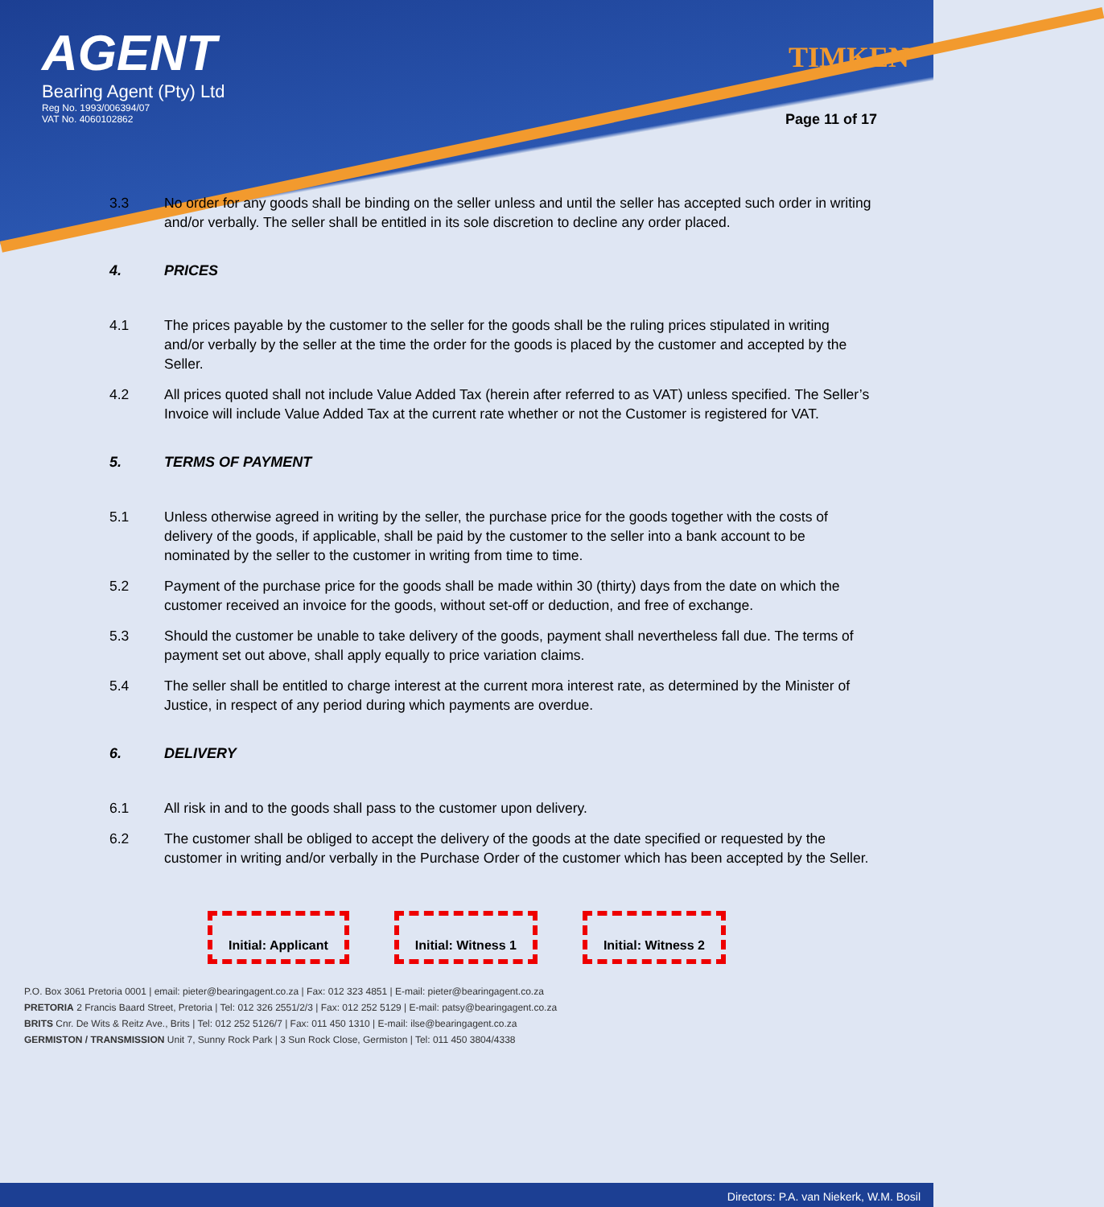AGENT
Bearing Agent (Pty) Ltd
Reg No. 1993/006394/07
VAT No. 4060102862
TIMKEN
Page 11 of 17
3.3 No order for any goods shall be binding on the seller unless and until the seller has accepted such order in writing and/or verbally. The seller shall be entitled in its sole discretion to decline any order placed.
4. PRICES
4.1 The prices payable by the customer to the seller for the goods shall be the ruling prices stipulated in writing and/or verbally by the seller at the time the order for the goods is placed by the customer and accepted by the Seller.
4.2 All prices quoted shall not include Value Added Tax (herein after referred to as VAT) unless specified. The Seller’s Invoice will include Value Added Tax at the current rate whether or not the Customer is registered for VAT.
5. TERMS OF PAYMENT
5.1 Unless otherwise agreed in writing by the seller, the purchase price for the goods together with the costs of delivery of the goods, if applicable, shall be paid by the customer to the seller into a bank account to be nominated by the seller to the customer in writing from time to time.
5.2 Payment of the purchase price for the goods shall be made within 30 (thirty) days from the date on which the customer received an invoice for the goods, without set-off or deduction, and free of exchange.
5.3 Should the customer be unable to take delivery of the goods, payment shall nevertheless fall due. The terms of payment set out above, shall apply equally to price variation claims.
5.4 The seller shall be entitled to charge interest at the current mora interest rate, as determined by the Minister of Justice, in respect of any period during which payments are overdue.
6. DELIVERY
6.1 All risk in and to the goods shall pass to the customer upon delivery.
6.2 The customer shall be obliged to accept the delivery of the goods at the date specified or requested by the customer in writing and/or verbally in the Purchase Order of the customer which has been accepted by the Seller.
Initial: Applicant Initial: Witness 1 Initial: Witness 2
P.O. Box 3061 Pretoria 0001 | email: pieter@bearingagent.co.za | Fax: 012 323 4851 | E-mail: pieter@bearingagent.co.za
PRETORIA 2 Francis Baard Street, Pretoria | Tel: 012 326 2551/2/3 | Fax: 012 252 5129 | E-mail: patsy@bearingagent.co.za
BRITS Cnr. De Wits & Reitz Ave., Brits | Tel: 012 252 5126/7 | Fax: 011 450 1310 | E-mail: ilse@bearingagent.co.za
GERMISTON / TRANSMISSION Unit 7, Sunny Rock Park | 3 Sun Rock Close, Germiston | Tel: 011 450 3804/4338
Directors: P.A. van Niekerk, W.M. Bosil